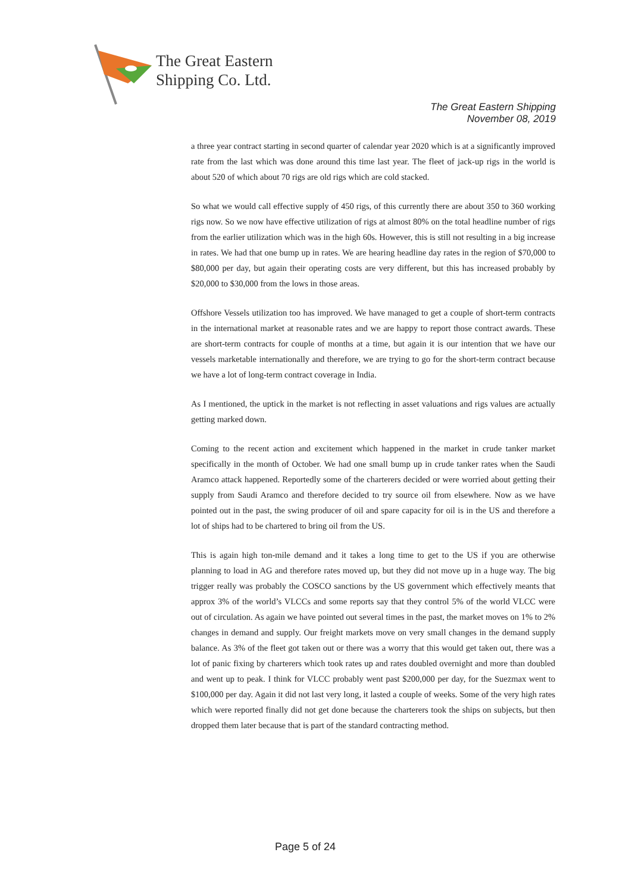The Great Eastern
Shipping Co. Ltd.
The Great Eastern Shipping
November 08, 2019
a three year contract starting in second quarter of calendar year 2020 which is at a significantly improved rate from the last which was done around this time last year. The fleet of jack-up rigs in the world is about 520 of which about 70 rigs are old rigs which are cold stacked.
So what we would call effective supply of 450 rigs, of this currently there are about 350 to 360 working rigs now. So we now have effective utilization of rigs at almost 80% on the total headline number of rigs from the earlier utilization which was in the high 60s. However, this is still not resulting in a big increase in rates. We had that one bump up in rates. We are hearing headline day rates in the region of $70,000 to $80,000 per day, but again their operating costs are very different, but this has increased probably by $20,000 to $30,000 from the lows in those areas.
Offshore Vessels utilization too has improved. We have managed to get a couple of short-term contracts in the international market at reasonable rates and we are happy to report those contract awards. These are short-term contracts for couple of months at a time, but again it is our intention that we have our vessels marketable internationally and therefore, we are trying to go for the short-term contract because we have a lot of long-term contract coverage in India.
As I mentioned, the uptick in the market is not reflecting in asset valuations and rigs values are actually getting marked down.
Coming to the recent action and excitement which happened in the market in crude tanker market specifically in the month of October. We had one small bump up in crude tanker rates when the Saudi Aramco attack happened. Reportedly some of the charterers decided or were worried about getting their supply from Saudi Aramco and therefore decided to try source oil from elsewhere. Now as we have pointed out in the past, the swing producer of oil and spare capacity for oil is in the US and therefore a lot of ships had to be chartered to bring oil from the US.
This is again high ton-mile demand and it takes a long time to get to the US if you are otherwise planning to load in AG and therefore rates moved up, but they did not move up in a huge way. The big trigger really was probably the COSCO sanctions by the US government which effectively meants that approx 3% of the world’s VLCCs and some reports say that they control 5% of the world VLCC were out of circulation. As again we have pointed out several times in the past, the market moves on 1% to 2% changes in demand and supply. Our freight markets move on very small changes in the demand supply balance. As 3% of the fleet got taken out or there was a worry that this would get taken out, there was a lot of panic fixing by charterers which took rates up and rates doubled overnight and more than doubled and went up to peak. I think for VLCC probably went past $200,000 per day, for the Suezmax went to $100,000 per day. Again it did not last very long, it lasted a couple of weeks. Some of the very high rates which were reported finally did not get done because the charterers took the ships on subjects, but then dropped them later because that is part of the standard contracting method.
Page 5 of 24